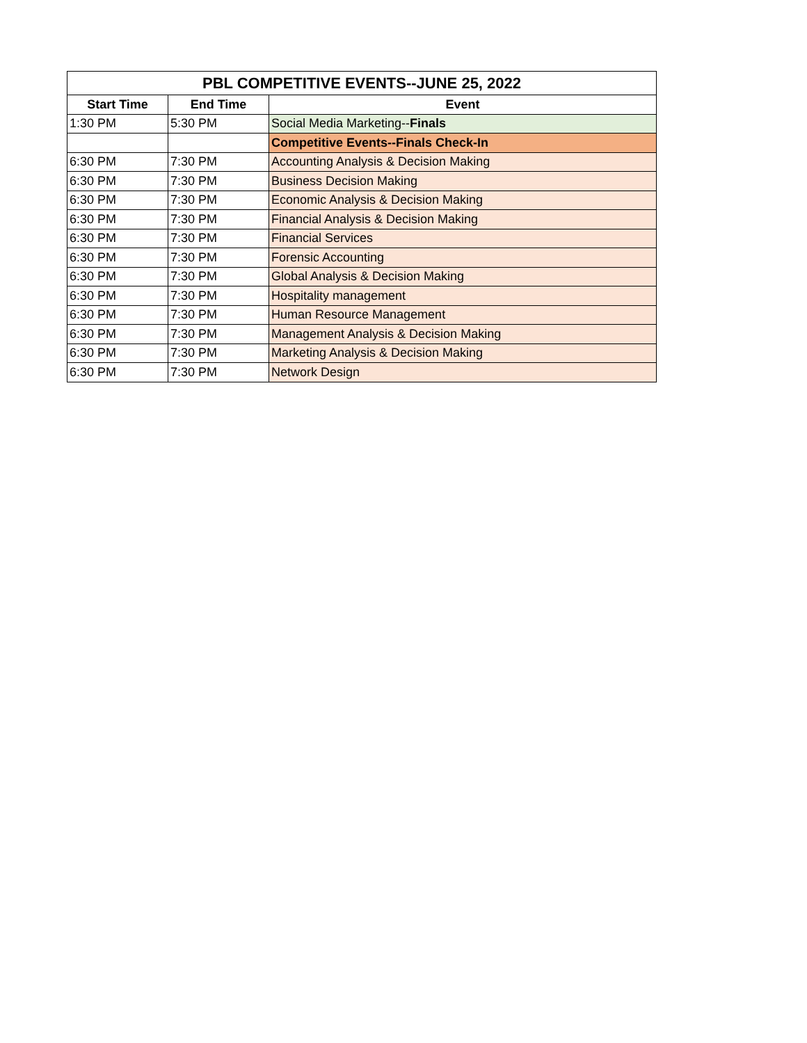| PBL COMPETITIVE EVENTS--JUNE 25, 2022 | | |
| --- | --- | --- |
| Start Time | End Time | Event |
| 1:30 PM | 5:30 PM | Social Media Marketing-- Finals |
| | | Competitive Events--Finals Check-In |
| 6:30 PM | 7:30 PM | Accounting Analysis & Decision Making |
| 6:30 PM | 7:30 PM | Business Decision Making |
| 6:30 PM | 7:30 PM | Economic Analysis & Decision Making |
| 6:30 PM | 7:30 PM | Financial Analysis & Decision Making |
| 6:30 PM | 7:30 PM | Financial Services |
| 6:30 PM | 7:30 PM | Forensic Accounting |
| 6:30 PM | 7:30 PM | Global Analysis & Decision Making |
| 6:30 PM | 7:30 PM | Hospitality management |
| 6:30 PM | 7:30 PM | Human Resource Management |
| 6:30 PM | 7:30 PM | Management Analysis & Decision Making |
| 6:30 PM | 7:30 PM | Marketing Analysis & Decision Making |
| 6:30 PM | 7:30 PM | Network Design |